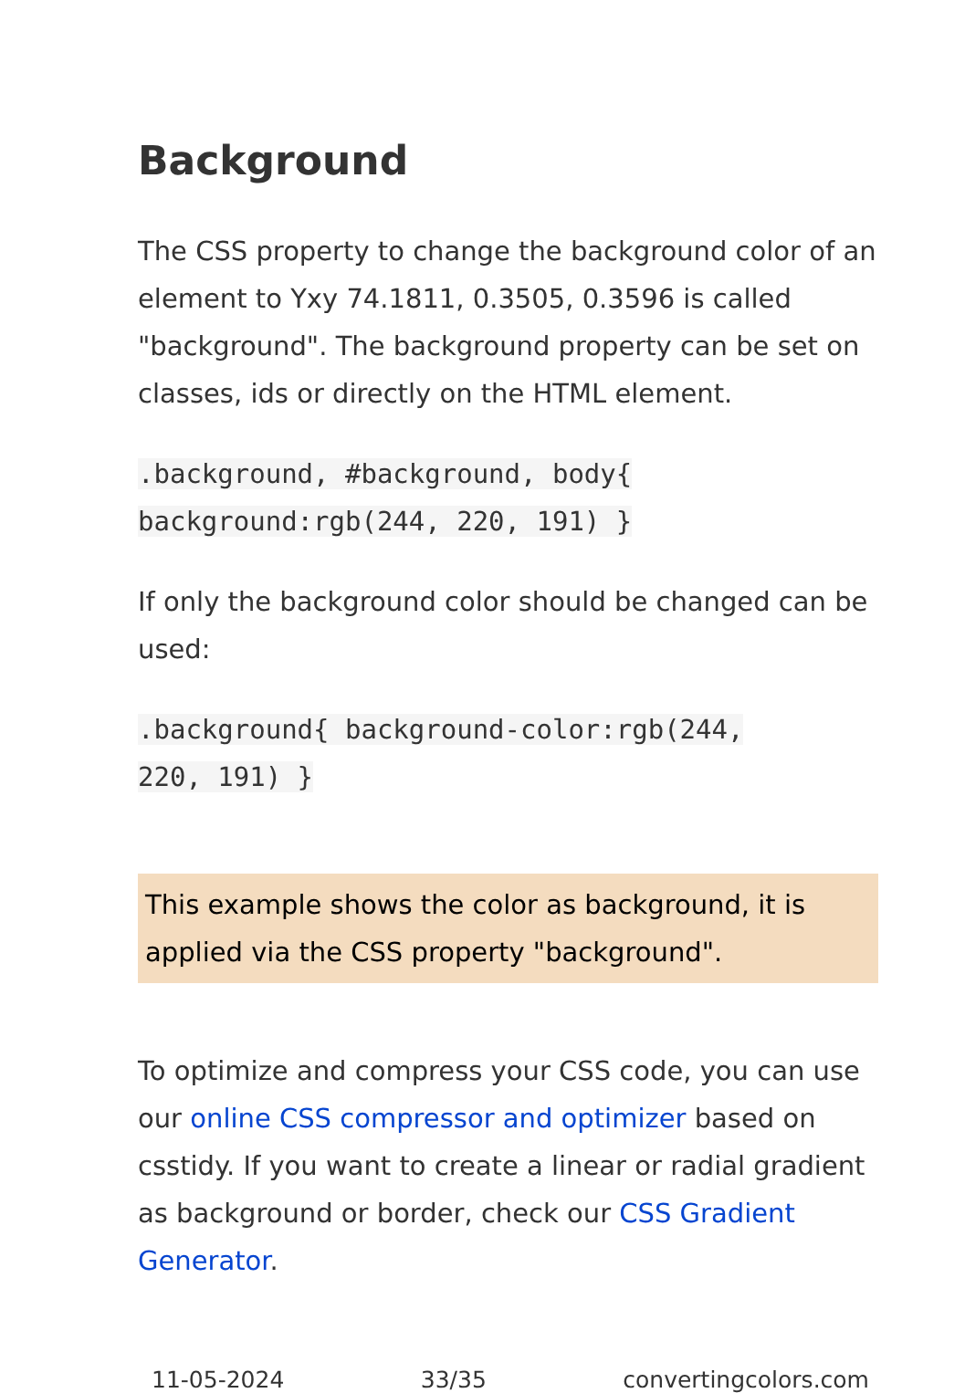Background
The CSS property to change the background color of an element to Yxy 74.1811, 0.3505, 0.3596 is called "background". The background property can be set on classes, ids or directly on the HTML element.
.background, #background, body{
background:rgb(244, 220, 191) }
If only the background color should be changed can be used:
.background{ background-color:rgb(244,
220, 191) }
This example shows the color as background, it is applied via the CSS property "background".
To optimize and compress your CSS code, you can use our online CSS compressor and optimizer based on csstidy. If you want to create a linear or radial gradient as background or border, check our CSS Gradient Generator.
11-05-2024 33/35 convertingcolors.com